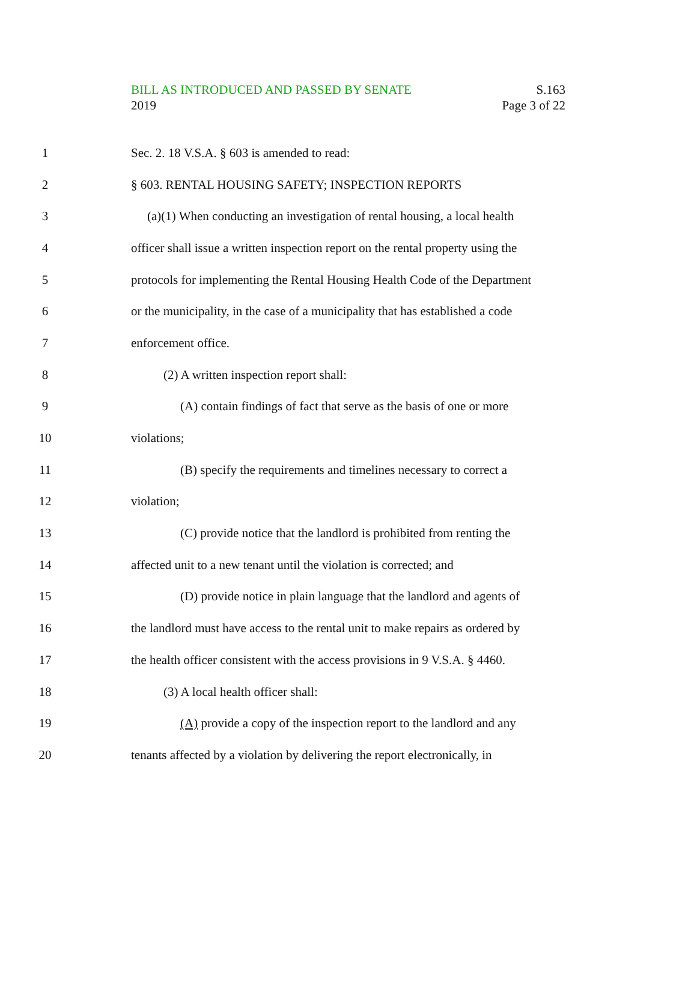BILL AS INTRODUCED AND PASSED BY SENATE
2019
S.163
Page 3 of 22
1 Sec. 2. 18 V.S.A. § 603 is amended to read:
2 § 603. RENTAL HOUSING SAFETY; INSPECTION REPORTS
3 (a)(1) When conducting an investigation of rental housing, a local health
4 officer shall issue a written inspection report on the rental property using the
5 protocols for implementing the Rental Housing Health Code of the Department
6 or the municipality, in the case of a municipality that has established a code
7 enforcement office.
8 (2) A written inspection report shall:
9 (A) contain findings of fact that serve as the basis of one or more
10 violations;
11 (B) specify the requirements and timelines necessary to correct a
12 violation;
13 (C) provide notice that the landlord is prohibited from renting the
14 affected unit to a new tenant until the violation is corrected; and
15 (D) provide notice in plain language that the landlord and agents of
16 the landlord must have access to the rental unit to make repairs as ordered by
17 the health officer consistent with the access provisions in 9 V.S.A. § 4460.
18 (3) A local health officer shall:
19 (A) provide a copy of the inspection report to the landlord and any
20 tenants affected by a violation by delivering the report electronically, in